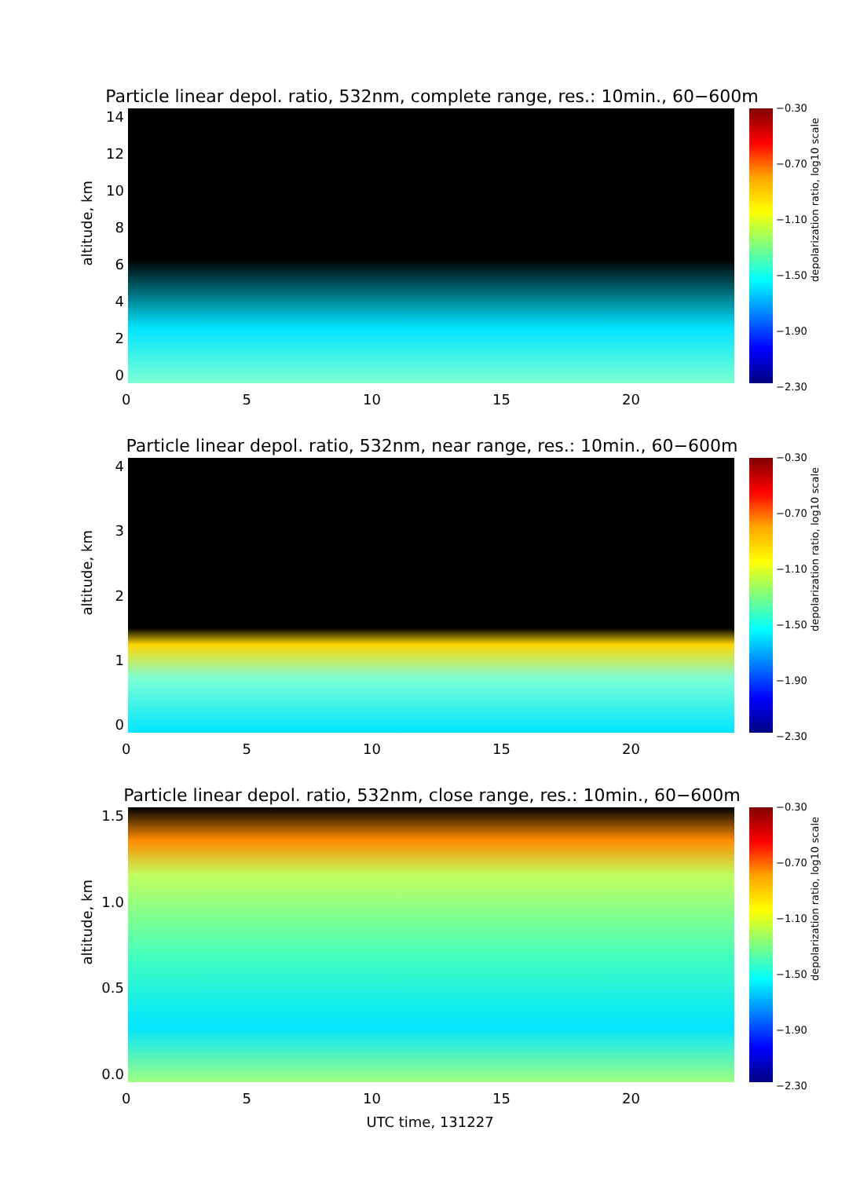Particle linear depol. ratio, 532nm, complete range, res.: 10min., 60−600m
altitude, km
14
12
10
86420
0 5 10 15 20
−0.30
−0.70
−1.10
−1.50
−1.90
−2.30
depolarization ratio, log10 scale
Particle linear depol. ratio, 532nm, near range, res.: 10min., 60−600m
altitude, km
43210
0 5 10 15 20
−0.30
−0.70
−1.10
−1.50
−1.90
−2.30
depolarization ratio, log10 scale
Particle linear depol. ratio, 532nm, close range, res.: 10min., 60−600m
altitude, km
1.5
1.0
0.5
0.0
0 5 10 15 20
UTC time, 131227
−0.30
−0.70
−1.10
−1.50
−1.90
−2.30
depolarization ratio, log10 scale